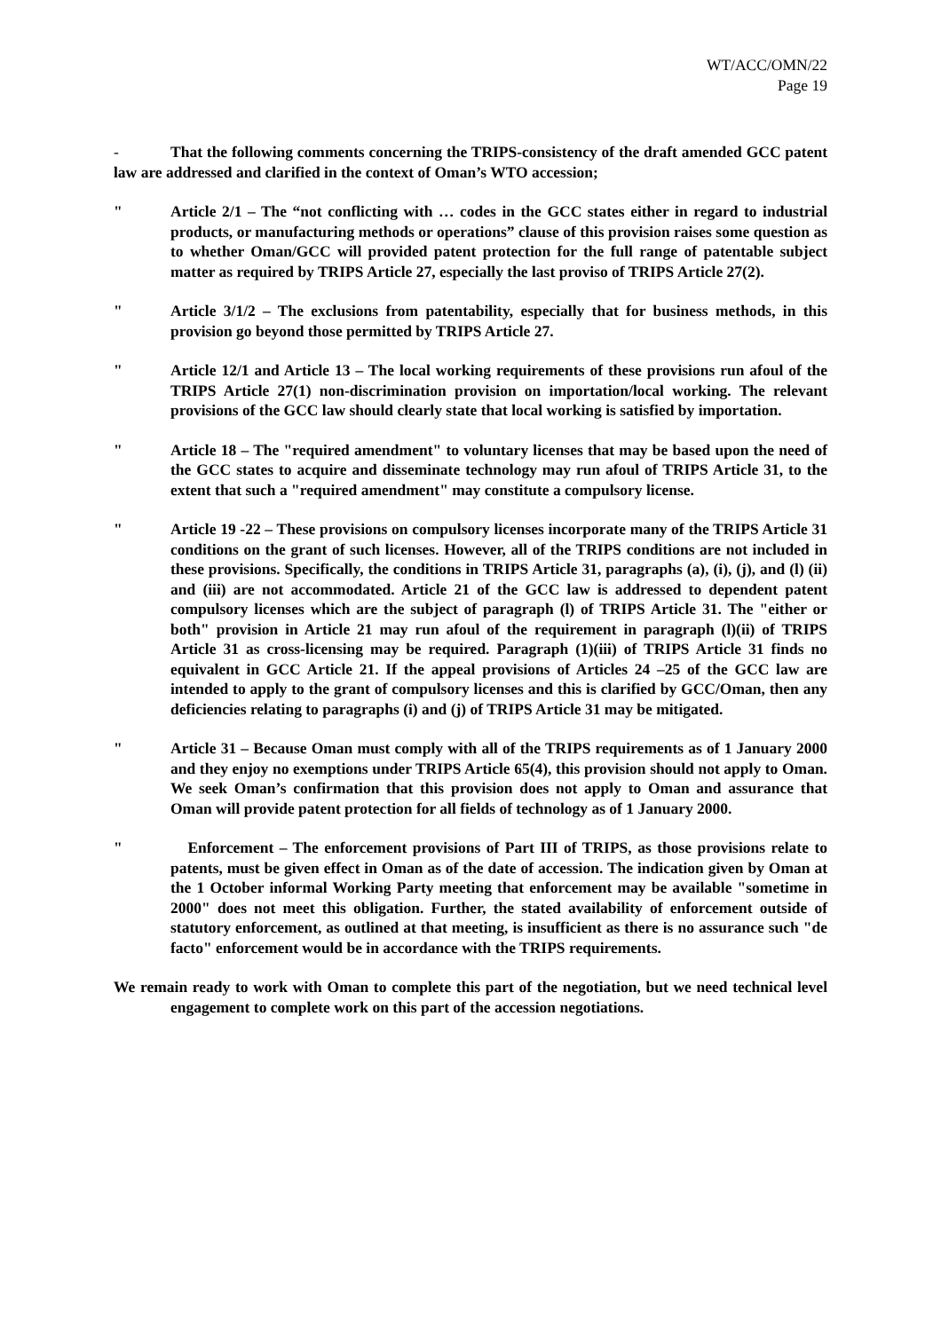WT/ACC/OMN/22
Page 19
- That the following comments concerning the TRIPS-consistency of the draft amended GCC patent law are addressed and clarified in the context of Oman’s WTO accession;
" Article 2/1 – The “not conflicting with … codes in the GCC states either in regard to industrial products, or manufacturing methods or operations” clause of this provision raises some question as to whether Oman/GCC will provided patent protection for the full range of patentable subject matter as required by TRIPS Article 27, especially the last proviso of TRIPS Article 27(2).
" Article 3/1/2 – The exclusions from patentability, especially that for business methods, in this provision go beyond those permitted by TRIPS Article 27.
" Article 12/1 and Article 13 – The local working requirements of these provisions run afoul of the TRIPS Article 27(1) non-discrimination provision on importation/local working. The relevant provisions of the GCC law should clearly state that local working is satisfied by importation.
" Article 18 – The "required amendment" to voluntary licenses that may be based upon the need of the GCC states to acquire and disseminate technology may run afoul of TRIPS Article 31, to the extent that such a "required amendment" may constitute a compulsory license.
" Article 19 -22 – These provisions on compulsory licenses incorporate many of the TRIPS Article 31 conditions on the grant of such licenses. However, all of the TRIPS conditions are not included in these provisions. Specifically, the conditions in TRIPS Article 31, paragraphs (a), (i), (j), and (l) (ii) and (iii) are not accommodated. Article 21 of the GCC law is addressed to dependent patent compulsory licenses which are the subject of paragraph (l) of TRIPS Article 31. The "either or both" provision in Article 21 may run afoul of the requirement in paragraph (l)(ii) of TRIPS Article 31 as cross-licensing may be required. Paragraph (1)(iii) of TRIPS Article 31 finds no equivalent in GCC Article 21. If the appeal provisions of Articles 24 –25 of the GCC law are intended to apply to the grant of compulsory licenses and this is clarified by GCC/Oman, then any deficiencies relating to paragraphs (i) and (j) of TRIPS Article 31 may be mitigated.
" Article 31 – Because Oman must comply with all of the TRIPS requirements as of 1 January 2000 and they enjoy no exemptions under TRIPS Article 65(4), this provision should not apply to Oman. We seek Oman’s confirmation that this provision does not apply to Oman and assurance that Oman will provide patent protection for all fields of technology as of 1 January 2000.
" Enforcement – The enforcement provisions of Part III of TRIPS, as those provisions relate to patents, must be given effect in Oman as of the date of accession. The indication given by Oman at the 1 October informal Working Party meeting that enforcement may be available "sometime in 2000" does not meet this obligation. Further, the stated availability of enforcement outside of statutory enforcement, as outlined at that meeting, is insufficient as there is no assurance such "de facto" enforcement would be in accordance with the TRIPS requirements.
We remain ready to work with Oman to complete this part of the negotiation, but we need technical level engagement to complete work on this part of the accession negotiations.